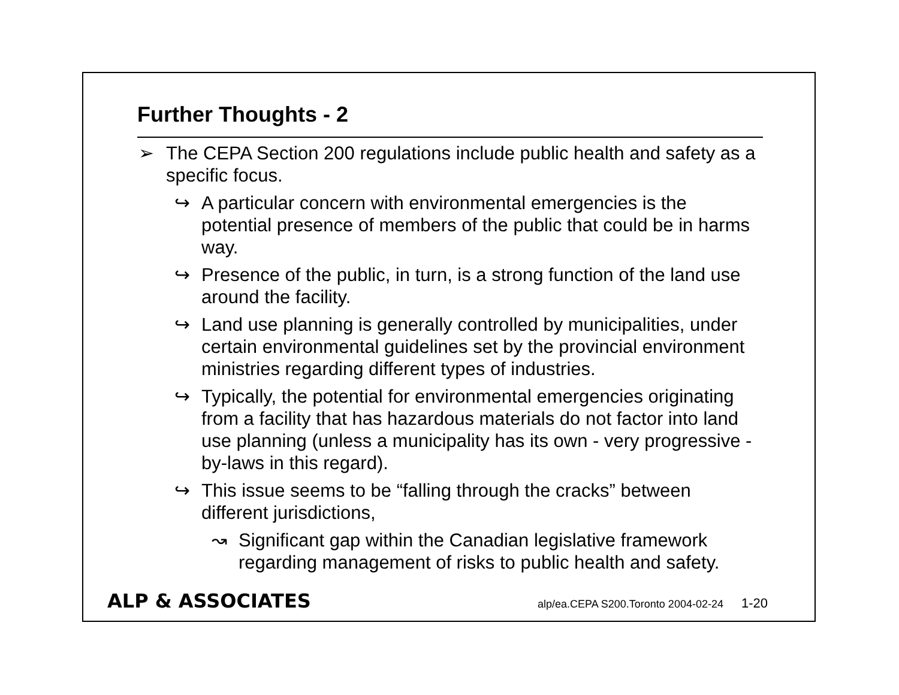Further Thoughts - 2
➢ The CEPA Section 200 regulations include public health and safety as a specific focus.
↪ A particular concern with environmental emergencies is the potential presence of members of the public that could be in harms way.
↪ Presence of the public, in turn, is a strong function of the land use around the facility.
↪ Land use planning is generally controlled by municipalities, under certain environmental guidelines set by the provincial environment ministries regarding different types of industries.
↪ Typically, the potential for environmental emergencies originating from a facility that has hazardous materials do not factor into land use planning (unless a municipality has its own - very progressive - by-laws in this regard).
↪ This issue seems to be “falling through the cracks” between different jurisdictions,
↝ Significant gap within the Canadian legislative framework regarding management of risks to public health and safety.
ALP & ASSOCIATES alp/ea.CEPA S200.Toronto 2004-02-24 1-20